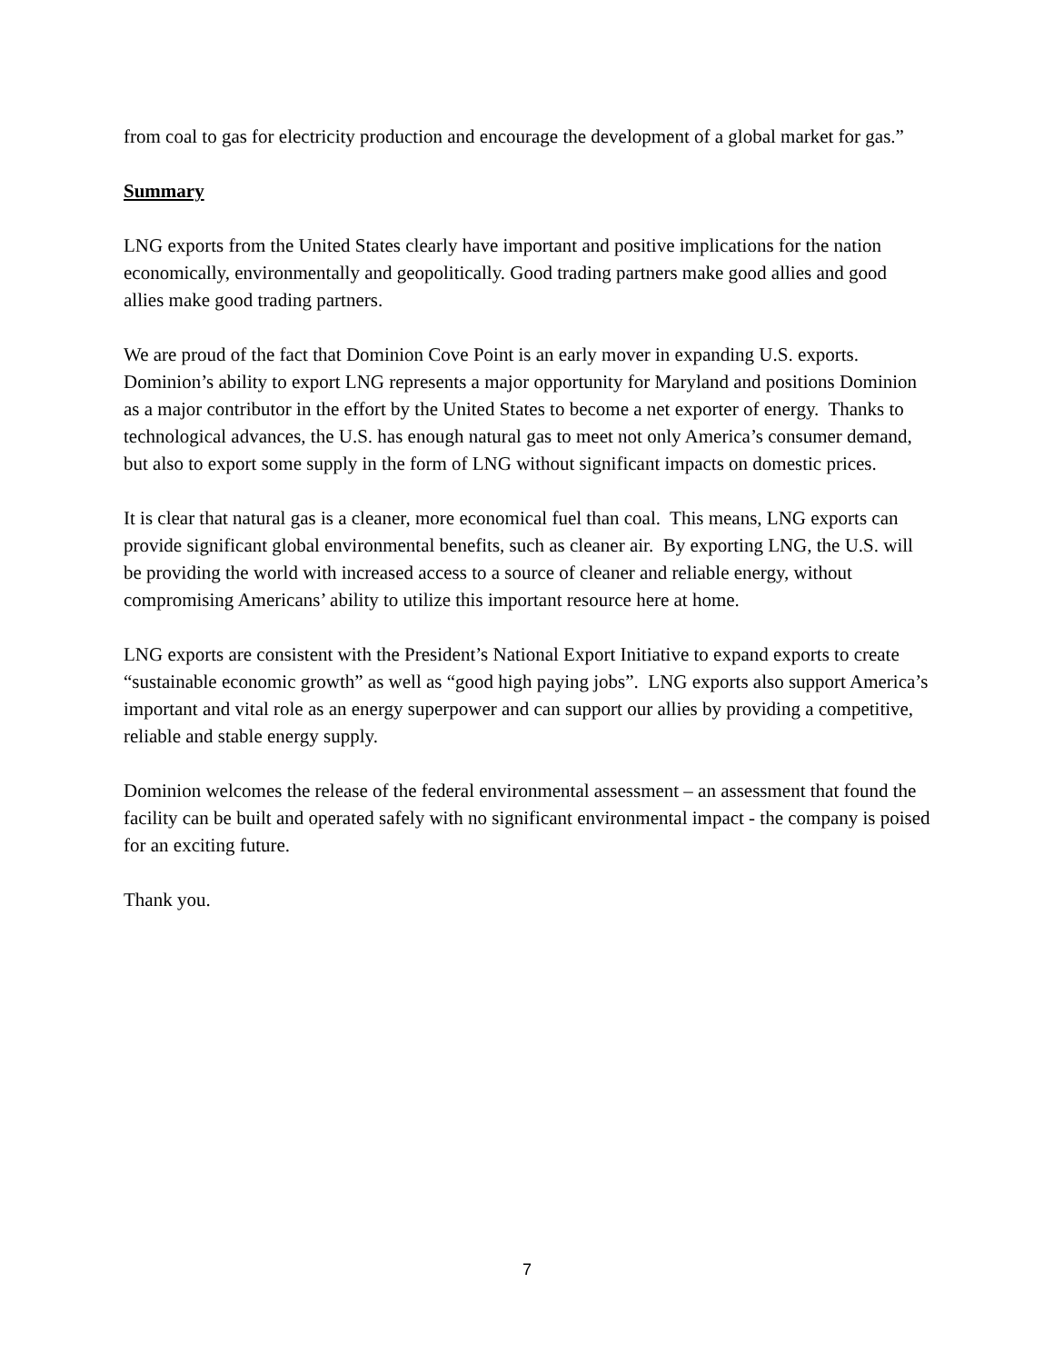from coal to gas for electricity production and encourage the development of a global market for gas.”
Summary
LNG exports from the United States clearly have important and positive implications for the nation economically, environmentally and geopolitically. Good trading partners make good allies and good allies make good trading partners.
We are proud of the fact that Dominion Cove Point is an early mover in expanding U.S. exports. Dominion’s ability to export LNG represents a major opportunity for Maryland and positions Dominion as a major contributor in the effort by the United States to become a net exporter of energy. Thanks to technological advances, the U.S. has enough natural gas to meet not only America’s consumer demand, but also to export some supply in the form of LNG without significant impacts on domestic prices.
It is clear that natural gas is a cleaner, more economical fuel than coal. This means, LNG exports can provide significant global environmental benefits, such as cleaner air. By exporting LNG, the U.S. will be providing the world with increased access to a source of cleaner and reliable energy, without compromising Americans’ ability to utilize this important resource here at home.
LNG exports are consistent with the President’s National Export Initiative to expand exports to create “sustainable economic growth” as well as “good high paying jobs”. LNG exports also support America’s important and vital role as an energy superpower and can support our allies by providing a competitive, reliable and stable energy supply.
Dominion welcomes the release of the federal environmental assessment – an assessment that found the facility can be built and operated safely with no significant environmental impact - the company is poised for an exciting future.
Thank you.
7